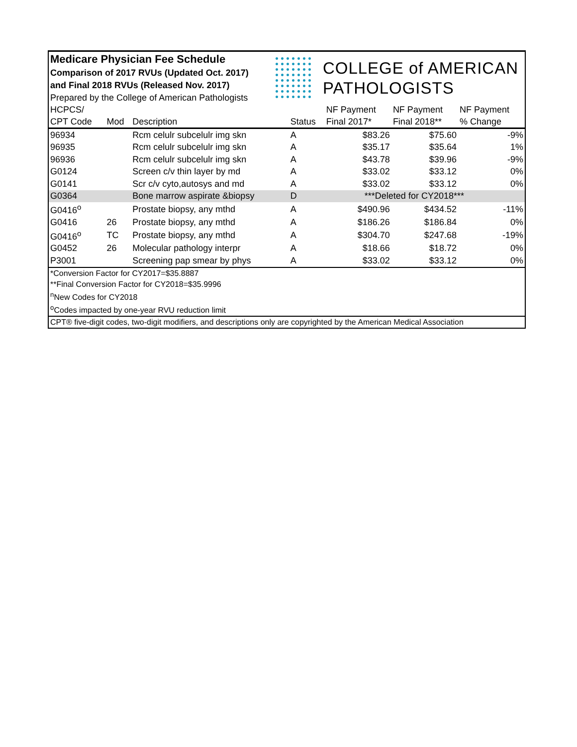Medicare Physician Fee Schedule
Comparison of 2017 RVUs (Updated Oct. 2017)
and Final 2018 RVUs (Released Nov. 2017)
Prepared by the College of American Pathologists
COLLEGE of AMERICAN
PATHOLOGISTS
| HCPCS/ | | | | NF Payment | NF Payment | NF Payment |
| --- | --- | --- | --- | --- | --- | --- |
| CPT Code | Mod | Description | Status | Final 2017* | Final 2018** | % Change |
| 96934 | | Rcm celulr subcelulr img skn | A | $83.26 | $75.60 | -9% |
| 96935 | | Rcm celulr subcelulr img skn | A | $35.17 | $35.64 | 1% |
| 96936 | | Rcm celulr subcelulr img skn | A | $43.78 | $39.96 | -9% |
| G0124 | | Screen c/v thin layer by md | A | $33.02 | $33.12 | 0% |
| G0141 | | Scr c/v cyto,autosys and md | A | $33.02 | $33.12 | 0% |
| G0364 | | Bone marrow aspirate &biopsy | D | ***Deleted for CY2018*** | | |
| G0416<sup>o</sup> | | Prostate biopsy, any mthd | A | $490.96 | $434.52 | -11% |
| G0416 | 26 | Prostate biopsy, any mthd | A | $186.26 | $186.84 | 0% |
| G0416<sup>o</sup> | TC | Prostate biopsy, any mthd | A | $304.70 | $247.68 | -19% |
| G0452 | 26 | Molecular pathology interpr | A | $18.66 | $18.72 | 0% |
| P3001 | | Screening pap smear by phys | A | $33.02 | $33.12 | 0% |
*Conversion Factor for CY2017=$35.8887
**Final Conversion Factor for CY2018=$35.9996
<sup>n</sup> New Codes for CY2018
<sup>o</sup> Codes impacted by one-year RVU reduction limit
CPT® five-digit codes, two-digit modifiers, and descriptions only are copyrighted by the American Medical Association